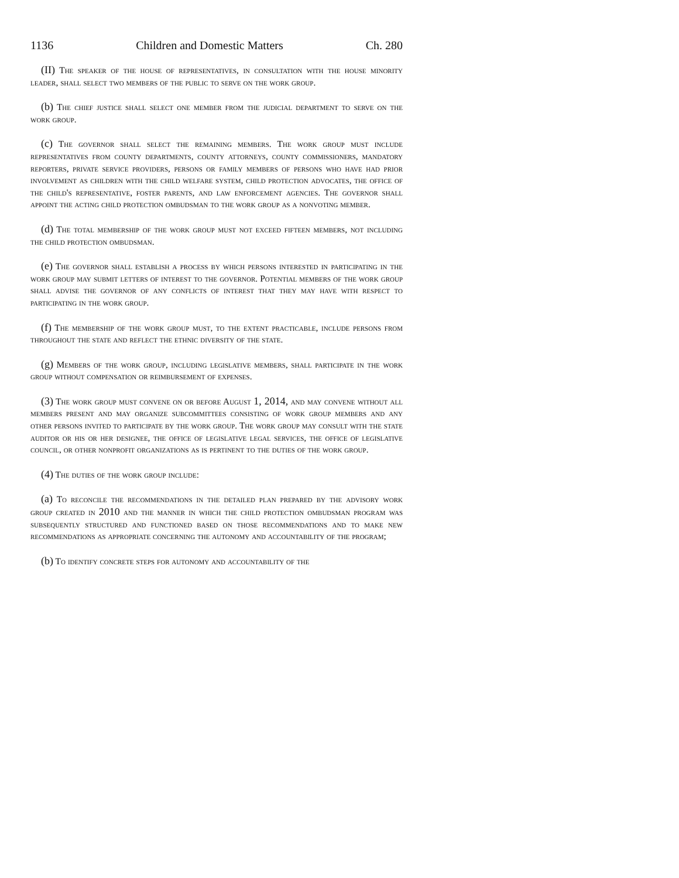1136 Children and Domestic Matters Ch. 280
(II) The speaker of the house of representatives, in consultation with the house minority leader, shall select two members of the public to serve on the work group.
(b) The chief justice shall select one member from the judicial department to serve on the work group.
(c) The governor shall select the remaining members. The work group must include representatives from county departments, county attorneys, county commissioners, mandatory reporters, private service providers, persons or family members of persons who have had prior involvement as children with the child welfare system, child protection advocates, the office of the child's representative, foster parents, and law enforcement agencies. The governor shall appoint the acting child protection ombudsman to the work group as a nonvoting member.
(d) The total membership of the work group must not exceed fifteen members, not including the child protection ombudsman.
(e) The governor shall establish a process by which persons interested in participating in the work group may submit letters of interest to the governor. Potential members of the work group shall advise the governor of any conflicts of interest that they may have with respect to participating in the work group.
(f) The membership of the work group must, to the extent practicable, include persons from throughout the state and reflect the ethnic diversity of the state.
(g) Members of the work group, including legislative members, shall participate in the work group without compensation or reimbursement of expenses.
(3) The work group must convene on or before August 1, 2014, and may convene without all members present and may organize subcommittees consisting of work group members and any other persons invited to participate by the work group. The work group may consult with the state auditor or his or her designee, the office of legislative legal services, the office of legislative council, or other nonprofit organizations as is pertinent to the duties of the work group.
(4) The duties of the work group include:
(a) To reconcile the recommendations in the detailed plan prepared by the advisory work group created in 2010 and the manner in which the child protection ombudsman program was subsequently structured and functioned based on those recommendations and to make new recommendations as appropriate concerning the autonomy and accountability of the program;
(b) To identify concrete steps for autonomy and accountability of the